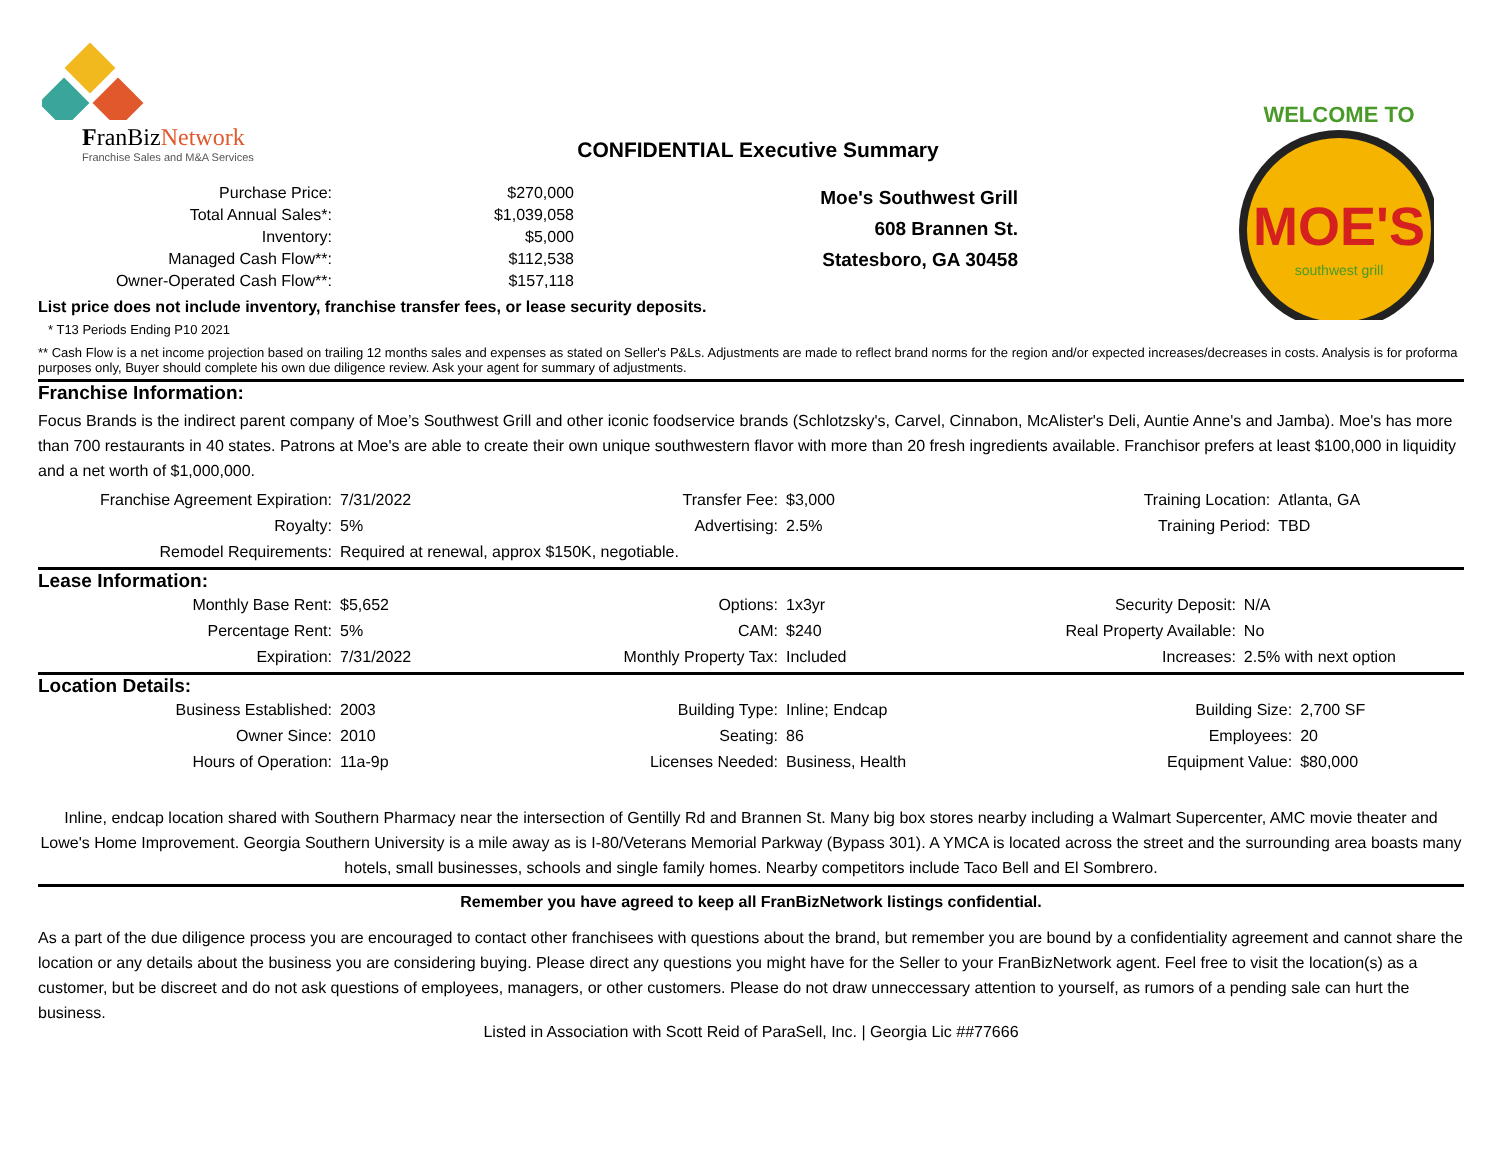FranBizNetwork
Franchise Sales and M&A Services
CONFIDENTIAL Executive Summary
MOE'S
southwest grill
WELCOME TO
| Purchase Price: | $270,000 |
| Total Annual Sales*: | $1,039,058 |
| Inventory: | $5,000 |
| Managed Cash Flow**: | $112,538 |
| Owner-Operated Cash Flow**: | $157,118 |
Moe's Southwest Grill
608 Brannen St.
Statesboro, GA 30458
List price does not include inventory, franchise transfer fees, or lease security deposits.
* T13 Periods Ending P10 2021
** Cash Flow is a net income projection based on trailing 12 months sales and expenses as stated on Seller's P&Ls. Adjustments are made to reflect brand norms for the region and/or expected increases/decreases in costs. Analysis is for proforma purposes only, Buyer should complete his own due diligence review. Ask your agent for summary of adjustments.
Franchise Information:
Focus Brands is the indirect parent company of Moe’s Southwest Grill and other iconic foodservice brands (Schlotzsky's, Carvel, Cinnabon, McAlister's Deli, Auntie Anne's and Jamba). Moe's has more than 700 restaurants in 40 states. Patrons at Moe's are able to create their own unique southwestern flavor with more than 20 fresh ingredients available. Franchisor prefers at least $100,000 in liquidity and a net worth of $1,000,000.
| Franchise Agreement Expiration: | 7/31/2022 | Transfer Fee: | $3,000 | Training Location: | Atlanta, GA |
| Royalty: | 5% | Advertising: | 2.5% | Training Period: | TBD |
| Remodel Requirements: | Required at renewal, approx $150K, negotiable. | | | | |
Lease Information:
| Monthly Base Rent: | $5,652 | Options: | 1x3yr | Security Deposit: | N/A |
| Percentage Rent: | 5% | CAM: | $240 | Real Property Available: | No |
| Expiration: | 7/31/2022 | Monthly Property Tax: | Included | Increases: | 2.5% with next option |
Location Details:
| Business Established: | 2003 | Building Type: | Inline; Endcap | Building Size: | 2,700 SF |
| Owner Since: | 2010 | Seating: | 86 | Employees: | 20 |
| Hours of Operation: | 11a-9p | Licenses Needed: | Business, Health | Equipment Value: | $80,000 |
Inline, endcap location shared with Southern Pharmacy near the intersection of Gentilly Rd and Brannen St. Many big box stores nearby including a Walmart Supercenter, AMC movie theater and Lowe's Home Improvement. Georgia Southern University is a mile away as is I-80/Veterans Memorial Parkway (Bypass 301). A YMCA is located across the street and the surrounding area boasts many hotels, small businesses, schools and single family homes. Nearby competitors include Taco Bell and El Sombrero.
Remember you have agreed to keep all FranBizNetwork listings confidential.
As a part of the due diligence process you are encouraged to contact other franchisees with questions about the brand, but remember you are bound by a confidentiality agreement and cannot share the location or any details about the business you are considering buying. Please direct any questions you might have for the Seller to your FranBizNetwork agent. Feel free to visit the location(s) as a customer, but be discreet and do not ask questions of employees, managers, or other customers. Please do not draw unneccessary attention to yourself, as rumors of a pending sale can hurt the business.
Listed in Association with Scott Reid of ParaSell, Inc. | Georgia Lic ##77666